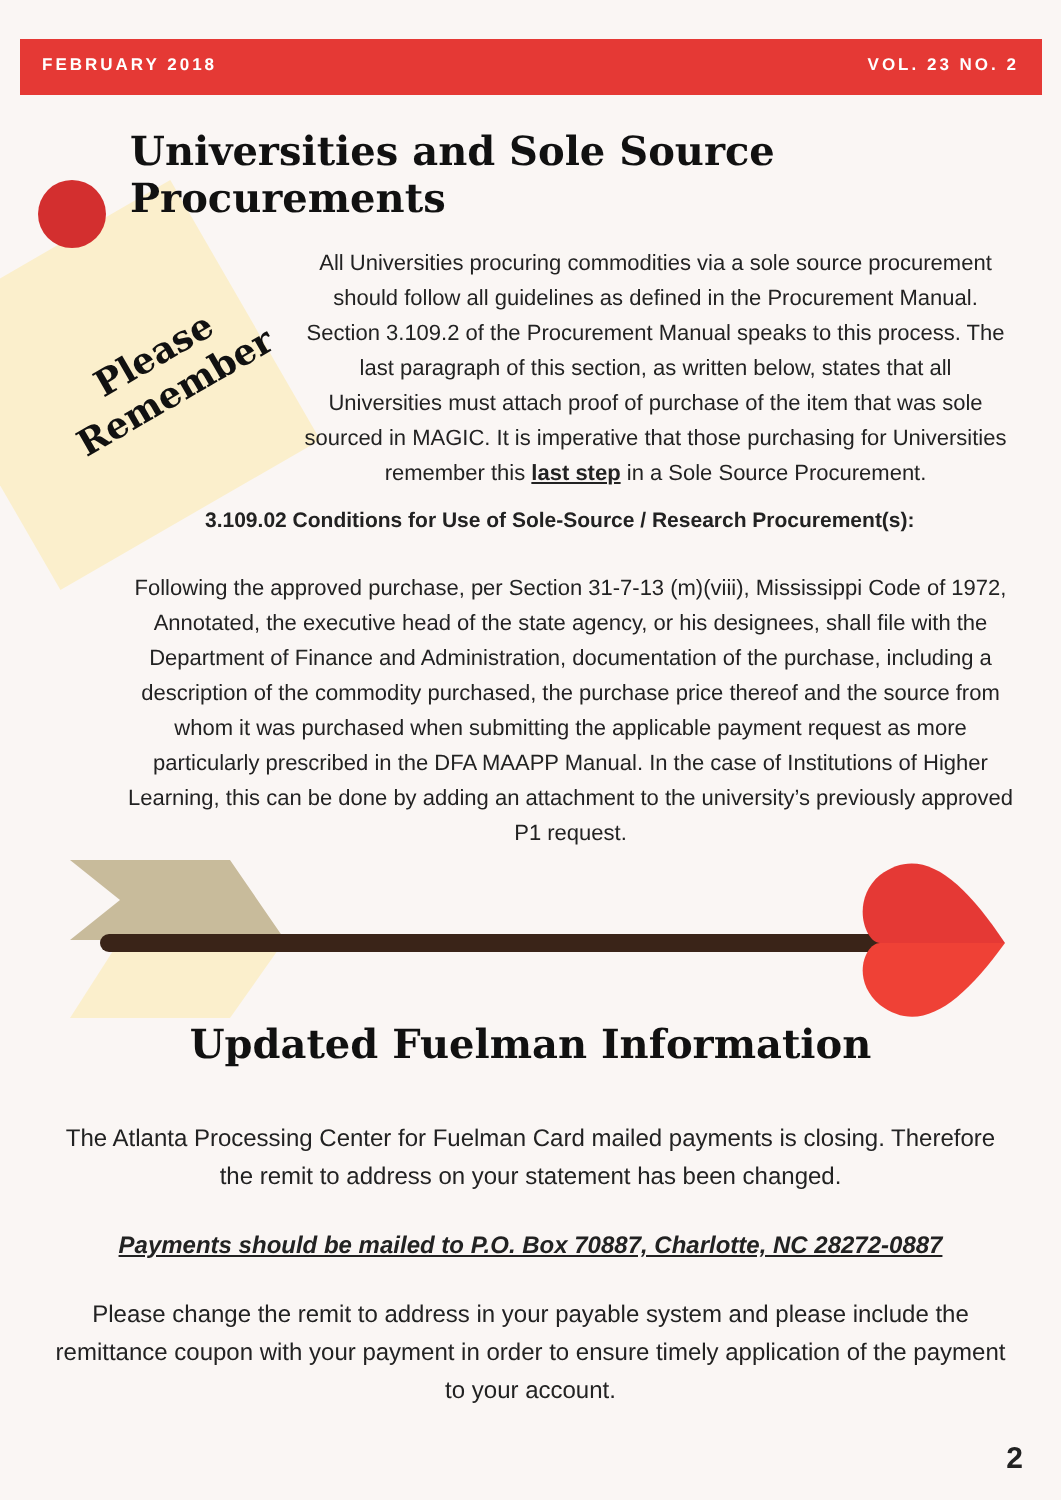FEBRUARY 2018 VOL. 23 NO. 2
Please
Remember
Universities and Sole Source Procurements
All Universities procuring commodities via a sole source procurement should follow all guidelines as defined in the Procurement Manual. Section 3.109.2 of the Procurement Manual speaks to this process. The last paragraph of this section, as written below, states that all Universities must attach proof of purchase of the item that was sole sourced in MAGIC. It is imperative that those purchasing for Universities remember this last step in a Sole Source Procurement.
3.109.02 Conditions for Use of Sole-Source / Research Procurement(s):
Following the approved purchase, per Section 31-7-13 (m)(viii), Mississippi Code of 1972, Annotated, the executive head of the state agency, or his designees, shall file with the Department of Finance and Administration, documentation of the purchase, including a description of the commodity purchased, the purchase price thereof and the source from whom it was purchased when submitting the applicable payment request as more particularly prescribed in the DFA MAAPP Manual. In the case of Institutions of Higher Learning, this can be done by adding an attachment to the university’s previously approved P1 request.
Updated Fuelman Information
The Atlanta Processing Center for Fuelman Card mailed payments is closing. Therefore the remit to address on your statement has been changed.
Payments should be mailed to P.O. Box 70887, Charlotte, NC 28272-0887
Please change the remit to address in your payable system and please include the remittance coupon with your payment in order to ensure timely application of the payment to your account.
2